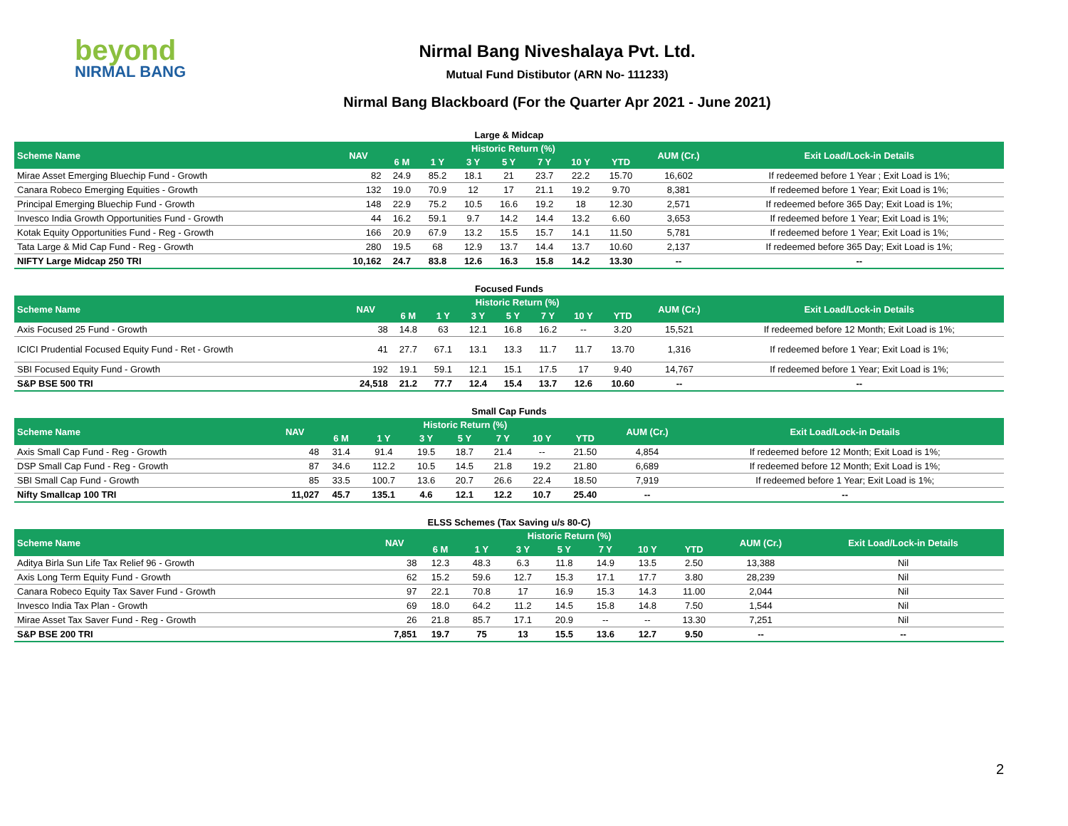beyond
NIRMAL BANG
Nirmal Bang Niveshalaya Pvt. Ltd.
Mutual Fund Distibutor (ARN No- 111233)
Nirmal Bang Blackboard (For the Quarter Apr 2021 - June 2021)
Large & Midcap
| Scheme Name | NAV | Historic Return (%) | | | | | | | AUM (Cr.) | Exit Load/Lock-in Details |
| --- | --- | --- | --- | --- | --- | --- | --- | --- | --- | --- |
| | | 6 M | 1 Y | 3 Y | 5 Y | 7 Y | 10 Y | YTD | | |
| Mirae Asset Emerging Bluechip Fund - Growth | 82 | 24.9 | 85.2 | 18.1 | 21 | 23.7 | 22.2 | 15.70 | 16,602 | If redeemed before 1 Year ; Exit Load is 1%; |
| Canara Robeco Emerging Equities - Growth | 132 | 19.0 | 70.9 | 12 | 17 | 21.1 | 19.2 | 9.70 | 8,381 | If redeemed before 1 Year; Exit Load is 1%; |
| Principal Emerging Bluechip Fund - Growth | 148 | 22.9 | 75.2 | 10.5 | 16.6 | 19.2 | 18 | 12.30 | 2,571 | If redeemed before 365 Day; Exit Load is 1%; |
| Invesco India Growth Opportunities Fund - Growth | 44 | 16.2 | 59.1 | 9.7 | 14.2 | 14.4 | 13.2 | 6.60 | 3,653 | If redeemed before 1 Year; Exit Load is 1%; |
| Kotak Equity Opportunities Fund - Reg - Growth | 166 | 20.9 | 67.9 | 13.2 | 15.5 | 15.7 | 14.1 | 11.50 | 5,781 | If redeemed before 1 Year; Exit Load is 1%; |
| Tata Large & Mid Cap Fund - Reg - Growth | 280 | 19.5 | 68 | 12.9 | 13.7 | 14.4 | 13.7 | 10.60 | 2,137 | If redeemed before 365 Day; Exit Load is 1%; |
| NIFTY Large Midcap 250 TRI | 10,162 | 24.7 | 83.8 | 12.6 | 16.3 | 15.8 | 14.2 | 13.30 | -- | -- |
Focused Funds
| Scheme Name | NAV | Historic Return (%) | | | | | | | AUM (Cr.) | Exit Load/Lock-in Details |
| --- | --- | --- | --- | --- | --- | --- | --- | --- | --- | --- |
| | | 6 M | 1 Y | 3 Y | 5 Y | 7 Y | 10 Y | YTD | | |
| Axis Focused 25 Fund - Growth | 38 | 14.8 | 63 | 12.1 | 16.8 | 16.2 | -- | 3.20 | 15,521 | If redeemed before 12 Month; Exit Load is 1%; |
| ICICI Prudential Focused Equity Fund - Ret - Growth | 41 | 27.7 | 67.1 | 13.1 | 13.3 | 11.7 | 11.7 | 13.70 | 1,316 | If redeemed before 1 Year; Exit Load is 1%; |
| SBI Focused Equity Fund - Growth | 192 | 19.1 | 59.1 | 12.1 | 15.1 | 17.5 | 17 | 9.40 | 14,767 | If redeemed before 1 Year; Exit Load is 1%; |
| S&P BSE 500 TRI | 24,518 | 21.2 | 77.7 | 12.4 | 15.4 | 13.7 | 12.6 | 10.60 | -- | -- |
Small Cap Funds
| Scheme Name | NAV | Historic Return (%) | | | | | | | AUM (Cr.) | Exit Load/Lock-in Details |
| --- | --- | --- | --- | --- | --- | --- | --- | --- | --- | --- |
| | | 6 M | 1 Y | 3 Y | 5 Y | 7 Y | 10 Y | YTD | | |
| Axis Small Cap Fund - Reg - Growth | 48 | 31.4 | 91.4 | 19.5 | 18.7 | 21.4 | -- | 21.50 | 4,854 | If redeemed before 12 Month; Exit Load is 1%; |
| DSP Small Cap Fund - Reg - Growth | 87 | 34.6 | 112.2 | 10.5 | 14.5 | 21.8 | 19.2 | 21.80 | 6,689 | If redeemed before 12 Month; Exit Load is 1%; |
| SBI Small Cap Fund - Growth | 85 | 33.5 | 100.7 | 13.6 | 20.7 | 26.6 | 22.4 | 18.50 | 7,919 | If redeemed before 1 Year; Exit Load is 1%; |
| Nifty Smallcap 100 TRI | 11,027 | 45.7 | 135.1 | 4.6 | 12.1 | 12.2 | 10.7 | 25.40 | -- | -- |
ELSS Schemes (Tax Saving u/s 80-C)
| Scheme Name | NAV | Historic Return (%) | | | | | | | AUM (Cr.) | Exit Load/Lock-in Details |
| --- | --- | --- | --- | --- | --- | --- | --- | --- | --- | --- |
| | | 6 M | 1 Y | 3 Y | 5 Y | 7 Y | 10 Y | YTD | | |
| Aditya Birla Sun Life Tax Relief 96 - Growth | 38 | 12.3 | 48.3 | 6.3 | 11.8 | 14.9 | 13.5 | 2.50 | 13,388 | Nil |
| Axis Long Term Equity Fund - Growth | 62 | 15.2 | 59.6 | 12.7 | 15.3 | 17.1 | 17.7 | 3.80 | 28,239 | Nil |
| Canara Robeco Equity Tax Saver Fund - Growth | 97 | 22.1 | 70.8 | 17 | 16.9 | 15.3 | 14.3 | 11.00 | 2,044 | Nil |
| Invesco India Tax Plan - Growth | 69 | 18.0 | 64.2 | 11.2 | 14.5 | 15.8 | 14.8 | 7.50 | 1,544 | Nil |
| Mirae Asset Tax Saver Fund - Reg - Growth | 26 | 21.8 | 85.7 | 17.1 | 20.9 | -- | -- | 13.30 | 7,251 | Nil |
| S&P BSE 200 TRI | 7,851 | 19.7 | 75 | 13 | 15.5 | 13.6 | 12.7 | 9.50 | -- | -- |
2